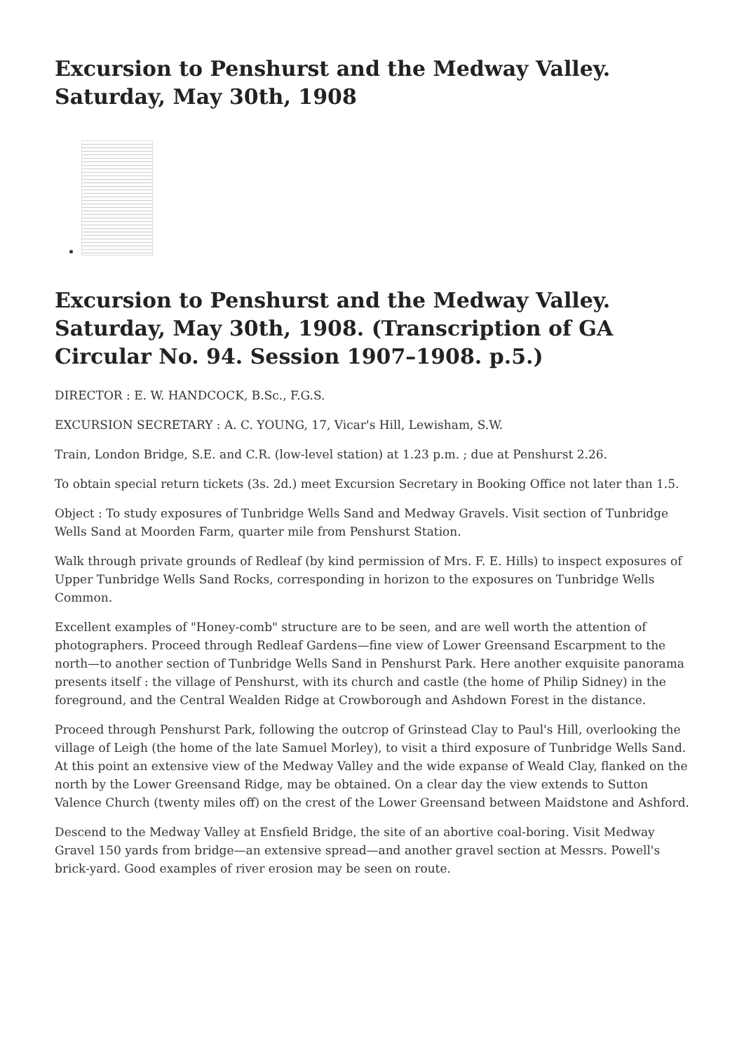Excursion to Penshurst and the Medway Valley. Saturday, May 30th, 1908
Excursion to Penshurst and the Medway Valley. Saturday, May 30th, 1908. (Transcription of GA Circular No. 94. Session 1907–1908. p.5.)
DIRECTOR : E. W. HANDCOCK, B.Sc., F.G.S.
EXCURSION SECRETARY : A. C. YOUNG, 17, Vicar's Hill, Lewisham, S.W.
Train, London Bridge, S.E. and C.R. (low-level station) at 1.23 p.m. ; due at Penshurst 2.26.
To obtain special return tickets (3s. 2d.) meet Excursion Secretary in Booking Office not later than 1.5.
Object : To study exposures of Tunbridge Wells Sand and Medway Gravels. Visit section of Tunbridge Wells Sand at Moorden Farm, quarter mile from Penshurst Station.
Walk through private grounds of Redleaf (by kind permission of Mrs. F. E. Hills) to inspect exposures of Upper Tunbridge Wells Sand Rocks, corresponding in horizon to the exposures on Tunbridge Wells Common.
Excellent examples of "Honey-comb" structure are to be seen, and are well worth the attention of photographers. Proceed through Redleaf Gardens—fine view of Lower Greensand Escarpment to the north—to another section of Tunbridge Wells Sand in Penshurst Park. Here another exquisite panorama presents itself : the village of Penshurst, with its church and castle (the home of Philip Sidney) in the foreground, and the Central Wealden Ridge at Crowborough and Ashdown Forest in the distance.
Proceed through Penshurst Park, following the outcrop of Grinstead Clay to Paul's Hill, overlooking the village of Leigh (the home of the late Samuel Morley), to visit a third exposure of Tunbridge Wells Sand. At this point an extensive view of the Medway Valley and the wide expanse of Weald Clay, flanked on the north by the Lower Greensand Ridge, may be obtained. On a clear day the view extends to Sutton Valence Church (twenty miles off) on the crest of the Lower Greensand between Maidstone and Ashford.
Descend to the Medway Valley at Ensfield Bridge, the site of an abortive coal-boring. Visit Medway Gravel 150 yards from bridge—an extensive spread—and another gravel section at Messrs. Powell's brick-yard. Good examples of river erosion may be seen on route.